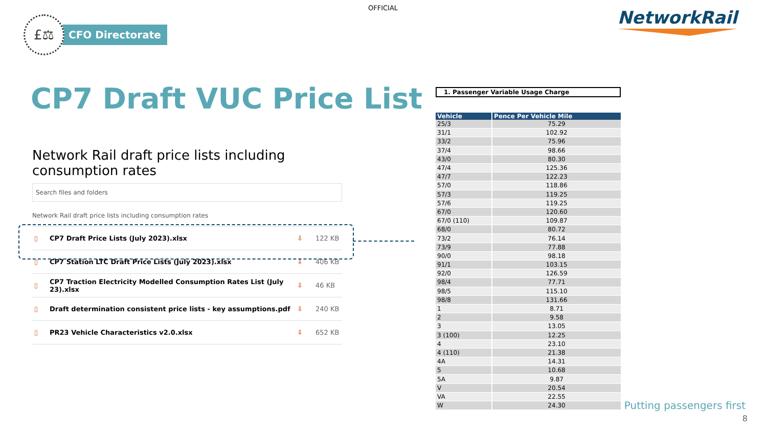OFFICIAL
£⚖
CFO Directorate
NetworkRail
CP7 Draft VUC Price List
Network Rail draft price lists including consumption rates
Search files and folders
Network Rail draft price lists including consumption rates
▯ CP7 Draft Price Lists (July 2023).xlsx ⇩ 122 KB
▯ CP7 Station LTC Draft Price Lists (July 2023).xlsx ⇩ 406 KB
▯ CP7 Traction Electricity Modelled Consumption Rates List (July 23).xlsx ⇩ 46 KB
▯ Draft determination consistent price lists - key assumptions.pdf ⇩ 240 KB
▯ PR23 Vehicle Characteristics v2.0.xlsx ⇩ 652 KB
1. Passenger Variable Usage Charge
| Vehicle | Pence Per Vehicle Mile |
| --- | --- |
| 25/3 | 75.29 |
| 31/1 | 102.92 |
| 33/2 | 75.96 |
| 37/4 | 98.66 |
| 43/0 | 80.30 |
| 47/4 | 125.36 |
| 47/7 | 122.23 |
| 57/0 | 118.86 |
| 57/3 | 119.25 |
| 57/6 | 119.25 |
| 67/0 | 120.60 |
| 67/0 (110) | 109.87 |
| 68/0 | 80.72 |
| 73/2 | 76.14 |
| 73/9 | 77.88 |
| 90/0 | 98.18 |
| 91/1 | 103.15 |
| 92/0 | 126.59 |
| 98/4 | 77.71 |
| 98/5 | 115.10 |
| 98/8 | 131.66 |
| 1 | 8.71 |
| 2 | 9.58 |
| 3 | 13.05 |
| 3 (100) | 12.25 |
| 4 | 23.10 |
| 4 (110) | 21.38 |
| 4A | 14.31 |
| 5 | 10.68 |
| 5A | 9.87 |
| V | 20.54 |
| VA | 22.55 |
| W | 24.30 |
Putting passengers first
8